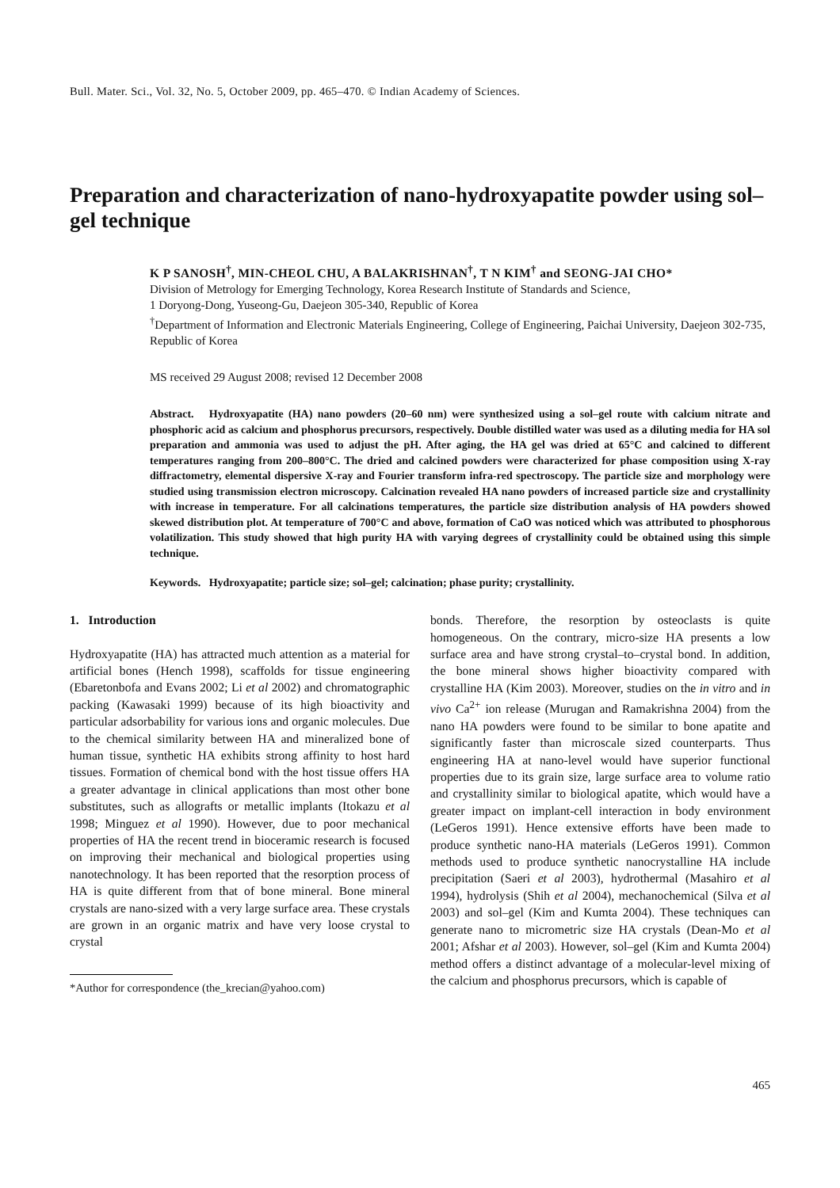Bull. Mater. Sci., Vol. 32, No. 5, October 2009, pp. 465–470. © Indian Academy of Sciences.
Preparation and characterization of nano-hydroxyapatite powder using sol–gel technique
K P SANOSH<sup>†</sup>, MIN-CHEOL CHU, A BALAKRISHNAN<sup>†</sup>, T N KIM<sup>†</sup> and SEONG-JAI CHO*
Division of Metrology for Emerging Technology, Korea Research Institute of Standards and Science,
1 Doryong-Dong, Yuseong-Gu, Daejeon 305-340, Republic of Korea
<sup>†</sup> Department of Information and Electronic Materials Engineering, College of Engineering, Paichai University, Daejeon 302-735, Republic of Korea
MS received 29 August 2008; revised 12 December 2008
Abstract. Hydroxyapatite (HA) nano powders (20–60 nm) were synthesized using a sol–gel route with calcium nitrate and phosphoric acid as calcium and phosphorus precursors, respectively. Double distilled water was used as a diluting media for HA sol preparation and ammonia was used to adjust the pH. After aging, the HA gel was dried at 65°C and calcined to different temperatures ranging from 200–800°C. The dried and calcined powders were characterized for phase composition using X-ray diffractometry, elemental dispersive X-ray and Fourier transform infra-red spectroscopy. The particle size and morphology were studied using transmission electron microscopy. Calcination revealed HA nano powders of increased particle size and crystallinity with increase in temperature. For all calcinations temperatures, the particle size distribution analysis of HA powders showed skewed distribution plot. At temperature of 700°C and above, formation of CaO was noticed which was attributed to phosphorous volatilization. This study showed that high purity HA with varying degrees of crystallinity could be obtained using this simple technique.
Keywords. Hydroxyapatite; particle size; sol–gel; calcination; phase purity; crystallinity.
1. Introduction
Hydroxyapatite (HA) has attracted much attention as a material for artificial bones (Hench 1998), scaffolds for tissue engineering (Ebaretonbofa and Evans 2002; Li et al 2002) and chromatographic packing (Kawasaki 1999) because of its high bioactivity and particular adsorbability for various ions and organic molecules. Due to the chemical similarity between HA and mineralized bone of human tissue, synthetic HA exhibits strong affinity to host hard tissues. Formation of chemical bond with the host tissue offers HA a greater advantage in clinical applications than most other bone substitutes, such as allografts or metallic implants (Itokazu et al 1998; Minguez et al 1990). However, due to poor mechanical properties of HA the recent trend in bioceramic research is focused on improving their mechanical and biological properties using nanotechnology. It has been reported that the resorption process of HA is quite different from that of bone mineral. Bone mineral crystals are nano-sized with a very large surface area. These crystals are grown in an organic matrix and have very loose crystal to crystal
*Author for correspondence (the_krecian@yahoo.com)
bonds. Therefore, the resorption by osteoclasts is quite homogeneous. On the contrary, micro-size HA presents a low surface area and have strong crystal–to–crystal bond. In addition, the bone mineral shows higher bioactivity compared with crystalline HA (Kim 2003). Moreover, studies on the in vitro and in vivo Ca<sup>2+</sup> ion release (Murugan and Ramakrishna 2004) from the nano HA powders were found to be similar to bone apatite and significantly faster than microscale sized counterparts. Thus engineering HA at nano-level would have superior functional properties due to its grain size, large surface area to volume ratio and crystallinity similar to biological apatite, which would have a greater impact on implant-cell interaction in body environment (LeGeros 1991). Hence extensive efforts have been made to produce synthetic nano-HA materials (LeGeros 1991). Common methods used to produce synthetic nanocrystalline HA include precipitation (Saeri et al 2003), hydrothermal (Masahiro et al 1994), hydrolysis (Shih et al 2004), mechanochemical (Silva et al 2003) and sol–gel (Kim and Kumta 2004). These techniques can generate nano to micrometric size HA crystals (Dean-Mo et al 2001; Afshar et al 2003). However, sol–gel (Kim and Kumta 2004) method offers a distinct advantage of a molecular-level mixing of the calcium and phosphorus precursors, which is capable of
465